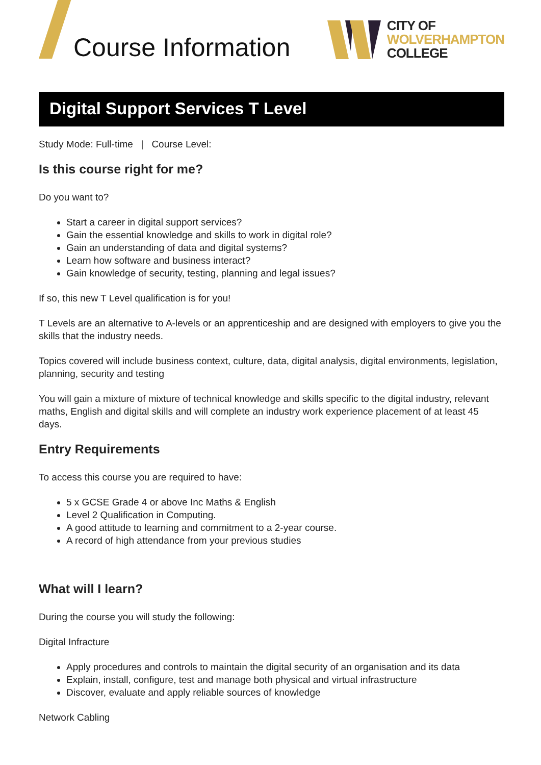Course Information
CITY OF
WOLVERHAMPTON
COLLEGE
Digital Support Services T Level
Study Mode: Full-time | Course Level:
Is this course right for me?
Do you want to?
Start a career in digital support services?
Gain the essential knowledge and skills to work in digital role?
Gain an understanding of data and digital systems?
Learn how software and business interact?
Gain knowledge of security, testing, planning and legal issues?
If so, this new T Level qualification is for you!
T Levels are an alternative to A-levels or an apprenticeship and are designed with employers to give you the skills that the industry needs.
Topics covered will include business context, culture, data, digital analysis, digital environments, legislation, planning, security and testing
You will gain a mixture of mixture of technical knowledge and skills specific to the digital industry, relevant maths, English and digital skills and will complete an industry work experience placement of at least 45 days.
Entry Requirements
To access this course you are required to have:
5 x GCSE Grade 4 or above Inc Maths & English
Level 2 Qualification in Computing.
A good attitude to learning and commitment to a 2-year course.
A record of high attendance from your previous studies
What will I learn?
During the course you will study the following:
Digital Infracture
Apply procedures and controls to maintain the digital security of an organisation and its data
Explain, install, configure, test and manage both physical and virtual infrastructure
Discover, evaluate and apply reliable sources of knowledge
Network Cabling